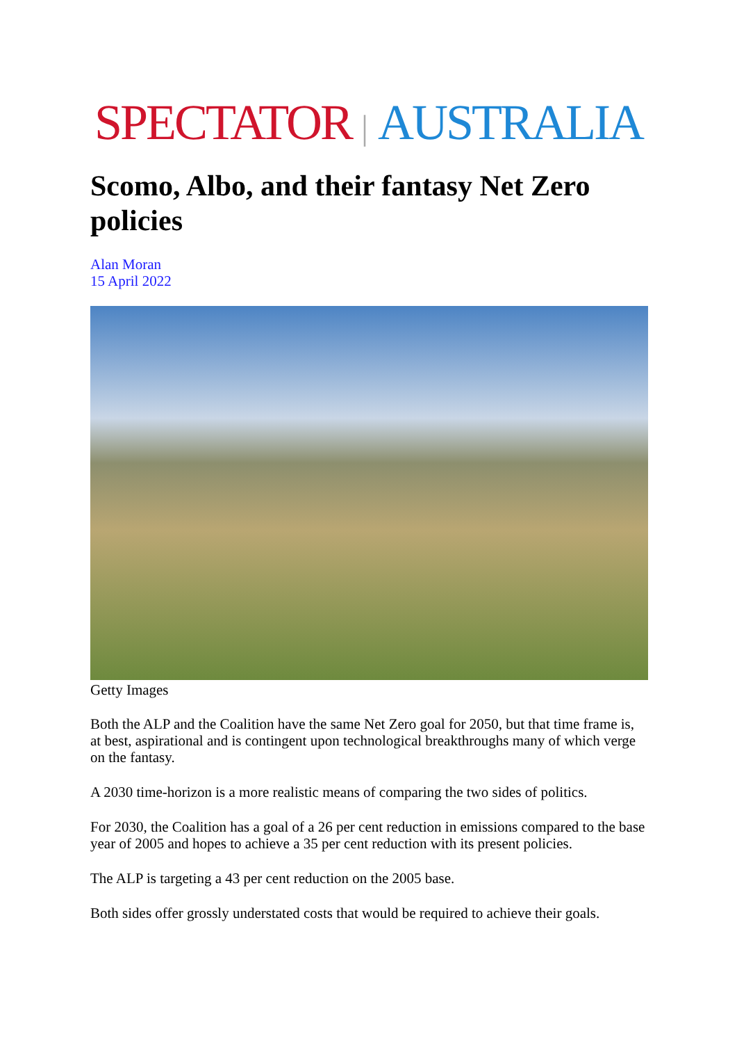SPECTATOR | AUSTRALIA
Scomo, Albo, and their fantasy Net Zero policies
Alan Moran
15 April 2022
Getty Images
Both the ALP and the Coalition have the same Net Zero goal for 2050, but that time frame is, at best, aspirational and is contingent upon technological breakthroughs many of which verge on the fantasy.
A 2030 time-horizon is a more realistic means of comparing the two sides of politics.
For 2030, the Coalition has a goal of a 26 per cent reduction in emissions compared to the base year of 2005 and hopes to achieve a 35 per cent reduction with its present policies.
The ALP is targeting a 43 per cent reduction on the 2005 base.
Both sides offer grossly understated costs that would be required to achieve their goals.